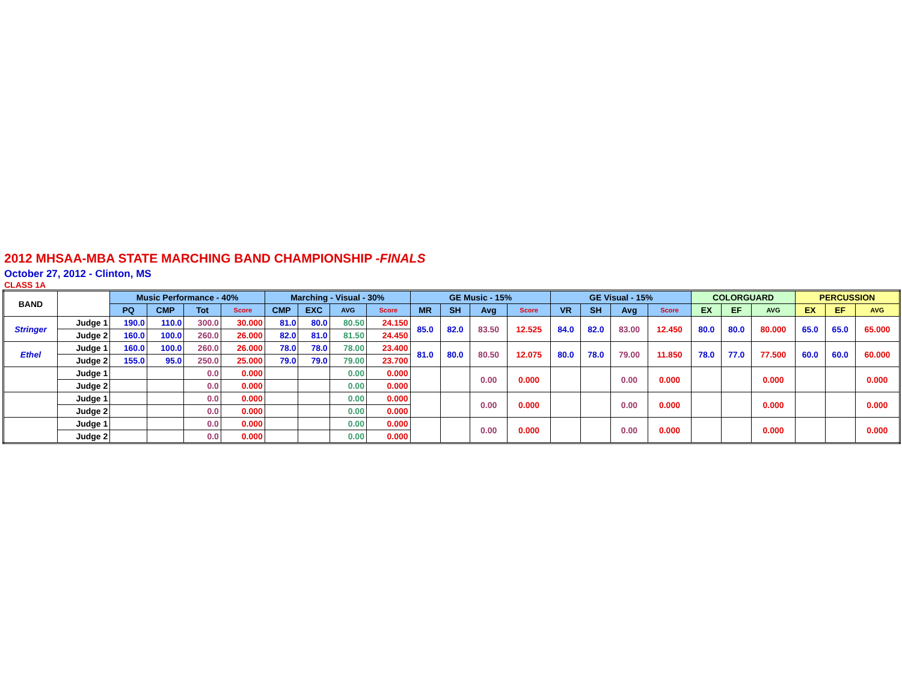2012 MHSAA-MBA STATE MARCHING BAND CHAMPIONSHIP -FINALS
October 27, 2012 - Clinton, MS
CLASS 1A
| BAND | | Music Performance - 40% | | | | Marching - Visual - 30% | | | | GE Music - 15% | | | | GE Visual - 15% | | | | COLORGUARD | | | PERCUSSION | | |
| --- | --- | --- | --- | --- | --- | --- | --- | --- | --- | --- | --- | --- | --- | --- | --- | --- | --- | --- | --- | --- | --- | --- | --- |
| | | PQ | CMP | Tot | Score | CMP | EXC | AVG | Score | MR | SH | Avg | Score | VR | SH | Avg | Score | EX | EF | AVG | EX | EF | AVG |
| Stringer | Judge 1 | 190.0 | 110.0 | 300.0 | 30.000 | 81.0 | 80.0 | 80.50 | 24.150 | 85.0 | 82.0 | 83.50 | 12.525 | 84.0 | 82.0 | 83.00 | 12.450 | 80.0 | 80.0 | 80.000 | 65.0 | 65.0 | 65.000 |
| | Judge 2 | 160.0 | 100.0 | 260.0 | 26.000 | 82.0 | 81.0 | 81.50 | 24.450 | | | | | | | | | | | | | | |
| Ethel | Judge 1 | 160.0 | 100.0 | 260.0 | 26.000 | 78.0 | 78.0 | 78.00 | 23.400 | 81.0 | 80.0 | 80.50 | 12.075 | 80.0 | 78.0 | 79.00 | 11.850 | 78.0 | 77.0 | 77.500 | 60.0 | 60.0 | 60.000 |
| | Judge 2 | 155.0 | 95.0 | 250.0 | 25.000 | 79.0 | 79.0 | 79.00 | 23.700 | | | | | | | | | | | | | | |
| | Judge 1 | | | 0.0 | 0.000 | | | 0.00 | 0.000 | | | 0.00 | 0.000 | | | 0.00 | 0.000 | | | 0.000 | | | 0.000 |
| | Judge 2 | | | 0.0 | 0.000 | | | 0.00 | 0.000 | | | | | | | | | | | | | | |
| | Judge 1 | | | 0.0 | 0.000 | | | 0.00 | 0.000 | | | 0.00 | 0.000 | | | 0.00 | 0.000 | | | 0.000 | | | 0.000 |
| | Judge 2 | | | 0.0 | 0.000 | | | 0.00 | 0.000 | | | | | | | | | | | | | | |
| | Judge 1 | | | 0.0 | 0.000 | | | 0.00 | 0.000 | | | 0.00 | 0.000 | | | 0.00 | 0.000 | | | 0.000 | | | 0.000 |
| | Judge 2 | | | 0.0 | 0.000 | | | 0.00 | 0.000 | | | | | | | | | | | | | | |